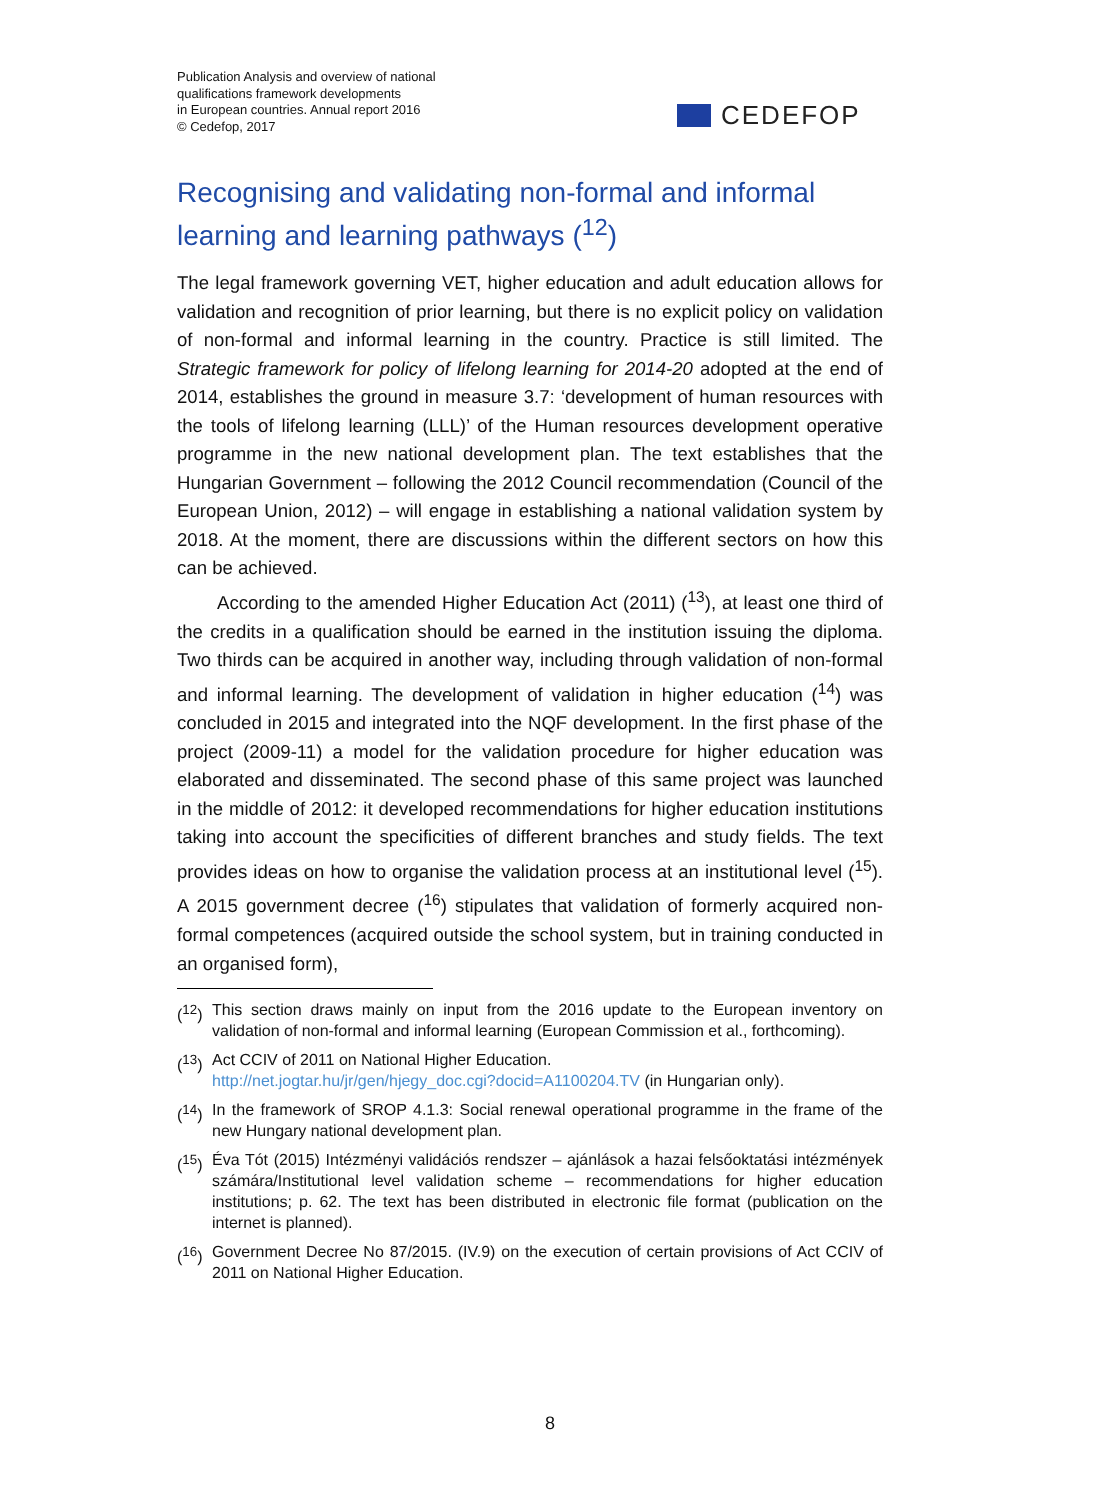Publication Analysis and overview of national
qualifications framework developments
in European countries. Annual report 2016
© Cedefop, 2017
CEDEFOP
Recognising and validating non-formal and informal learning and learning pathways (<sup>12</sup>)
The legal framework governing VET, higher education and adult education allows for validation and recognition of prior learning, but there is no explicit policy on validation of non-formal and informal learning in the country. Practice is still limited. The Strategic framework for policy of lifelong learning for 2014-20 adopted at the end of 2014, establishes the ground in measure 3.7: ‘development of human resources with the tools of lifelong learning (LLL)’ of the Human resources development operative programme in the new national development plan. The text establishes that the Hungarian Government – following the 2012 Council recommendation (Council of the European Union, 2012) – will engage in establishing a national validation system by 2018. At the moment, there are discussions within the different sectors on how this can be achieved.
According to the amended Higher Education Act (2011) (<sup>13</sup>), at least one third of the credits in a qualification should be earned in the institution issuing the diploma. Two thirds can be acquired in another way, including through validation of non-formal and informal learning. The development of validation in higher education (<sup>14</sup>) was concluded in 2015 and integrated into the NQF development. In the first phase of the project (2009-11) a model for the validation procedure for higher education was elaborated and disseminated. The second phase of this same project was launched in the middle of 2012: it developed recommendations for higher education institutions taking into account the specificities of different branches and study fields. The text provides ideas on how to organise the validation process at an institutional level (<sup>15</sup>). A 2015 government decree (<sup>16</sup>) stipulates that validation of formerly acquired non-formal competences (acquired outside the school system, but in training conducted in an organised form),
(<sup>12</sup>) This section draws mainly on input from the 2016 update to the European inventory on validation of non-formal and informal learning (European Commission et al., forthcoming).
(<sup>13</sup>) Act CCIV of 2011 on National Higher Education.
http://net.jogtar.hu/jr/gen/hjegy_doc.cgi?docid=A1100204.TV (in Hungarian only).
(<sup>14</sup>) In the framework of SROP 4.1.3: Social renewal operational programme in the frame of the new Hungary national development plan.
(<sup>15</sup>) Éva Tót (2015) Intézményi validációs rendszer – ajánlások a hazai felsőoktatási intézmények számára/Institutional level validation scheme – recommendations for higher education institutions; p. 62. The text has been distributed in electronic file format (publication on the internet is planned).
(<sup>16</sup>) Government Decree No 87/2015. (IV.9) on the execution of certain provisions of Act CCIV of 2011 on National Higher Education.
8